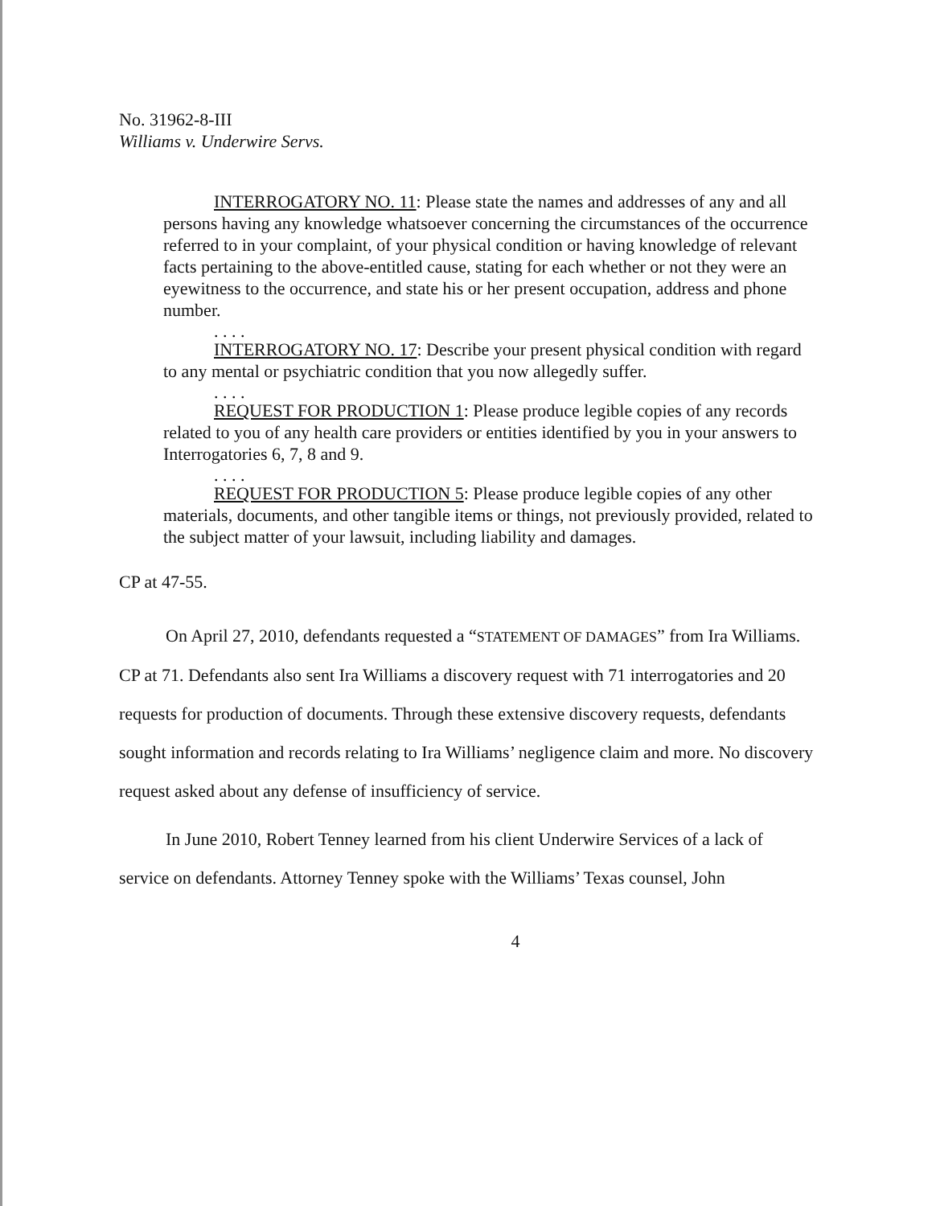No. 31962-8-III
Williams v. Underwire Servs.
INTERROGATORY NO. 11: Please state the names and addresses of any and all persons having any knowledge whatsoever concerning the circumstances of the occurrence referred to in your complaint, of your physical condition or having knowledge of relevant facts pertaining to the above-entitled cause, stating for each whether or not they were an eyewitness to the occurrence, and state his or her present occupation, address and phone number.
. . . .
INTERROGATORY NO. 17: Describe your present physical condition with regard to any mental or psychiatric condition that you now allegedly suffer.
. . . .
REQUEST FOR PRODUCTION 1: Please produce legible copies of any records related to you of any health care providers or entities identified by you in your answers to Interrogatories 6, 7, 8 and 9.
. . . .
REQUEST FOR PRODUCTION 5: Please produce legible copies of any other materials, documents, and other tangible items or things, not previously provided, related to the subject matter of your lawsuit, including liability and damages.
CP at 47-55.
On April 27, 2010, defendants requested a “STATEMENT OF DAMAGES” from Ira Williams. CP at 71. Defendants also sent Ira Williams a discovery request with 71 interrogatories and 20 requests for production of documents. Through these extensive discovery requests, defendants sought information and records relating to Ira Williams’ negligence claim and more. No discovery request asked about any defense of insufficiency of service.
In June 2010, Robert Tenney learned from his client Underwire Services of a lack of service on defendants. Attorney Tenney spoke with the Williams’ Texas counsel, John
4